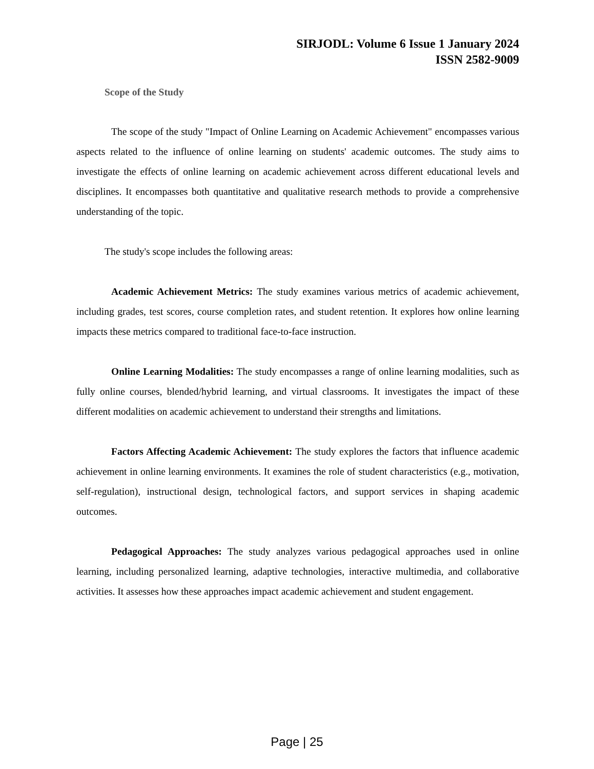SIRJODL: Volume 6 Issue 1 January 2024
ISSN 2582-9009
Scope of the Study
The scope of the study "Impact of Online Learning on Academic Achievement" encompasses various aspects related to the influence of online learning on students' academic outcomes. The study aims to investigate the effects of online learning on academic achievement across different educational levels and disciplines. It encompasses both quantitative and qualitative research methods to provide a comprehensive understanding of the topic.
The study's scope includes the following areas:
Academic Achievement Metrics: The study examines various metrics of academic achievement, including grades, test scores, course completion rates, and student retention. It explores how online learning impacts these metrics compared to traditional face-to-face instruction.
Online Learning Modalities: The study encompasses a range of online learning modalities, such as fully online courses, blended/hybrid learning, and virtual classrooms. It investigates the impact of these different modalities on academic achievement to understand their strengths and limitations.
Factors Affecting Academic Achievement: The study explores the factors that influence academic achievement in online learning environments. It examines the role of student characteristics (e.g., motivation, self-regulation), instructional design, technological factors, and support services in shaping academic outcomes.
Pedagogical Approaches: The study analyzes various pedagogical approaches used in online learning, including personalized learning, adaptive technologies, interactive multimedia, and collaborative activities. It assesses how these approaches impact academic achievement and student engagement.
Page | 25